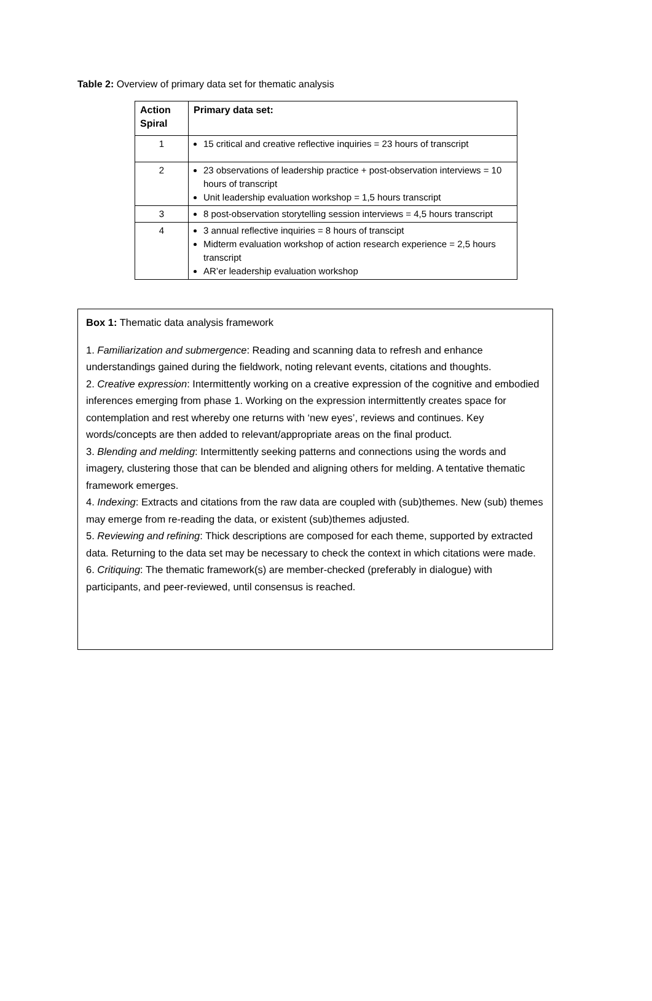Table 2: Overview of primary data set for thematic analysis
| Action Spiral | Primary data set: |
| --- | --- |
| 1 | 15 critical and creative reflective inquiries = 23 hours of transcript |
| 2 | 23 observations of leadership practice + post-observation interviews = 10 hours of transcript Unit leadership evaluation workshop = 1,5 hours transcript |
| 3 | 8 post-observation storytelling session interviews = 4,5 hours transcript |
| 4 | 3 annual reflective inquiries = 8 hours of transcipt Midterm evaluation workshop of action research experience = 2,5 hours transcript AR’er leadership evaluation workshop |
Box 1: Thematic data analysis framework
1. Familiarization and submergence: Reading and scanning data to refresh and enhance understandings gained during the fieldwork, noting relevant events, citations and thoughts.
2. Creative expression: Intermittently working on a creative expression of the cognitive and embodied inferences emerging from phase 1. Working on the expression intermittently creates space for contemplation and rest whereby one returns with ‘new eyes’, reviews and continues. Key words/concepts are then added to relevant/appropriate areas on the final product.
3. Blending and melding: Intermittently seeking patterns and connections using the words and imagery, clustering those that can be blended and aligning others for melding. A tentative thematic framework emerges.
4. Indexing: Extracts and citations from the raw data are coupled with (sub)themes. New (sub) themes may emerge from re-reading the data, or existent (sub)themes adjusted.
5. Reviewing and refining: Thick descriptions are composed for each theme, supported by extracted data. Returning to the data set may be necessary to check the context in which citations were made.
6. Critiquing: The thematic framework(s) are member-checked (preferably in dialogue) with participants, and peer-reviewed, until consensus is reached.